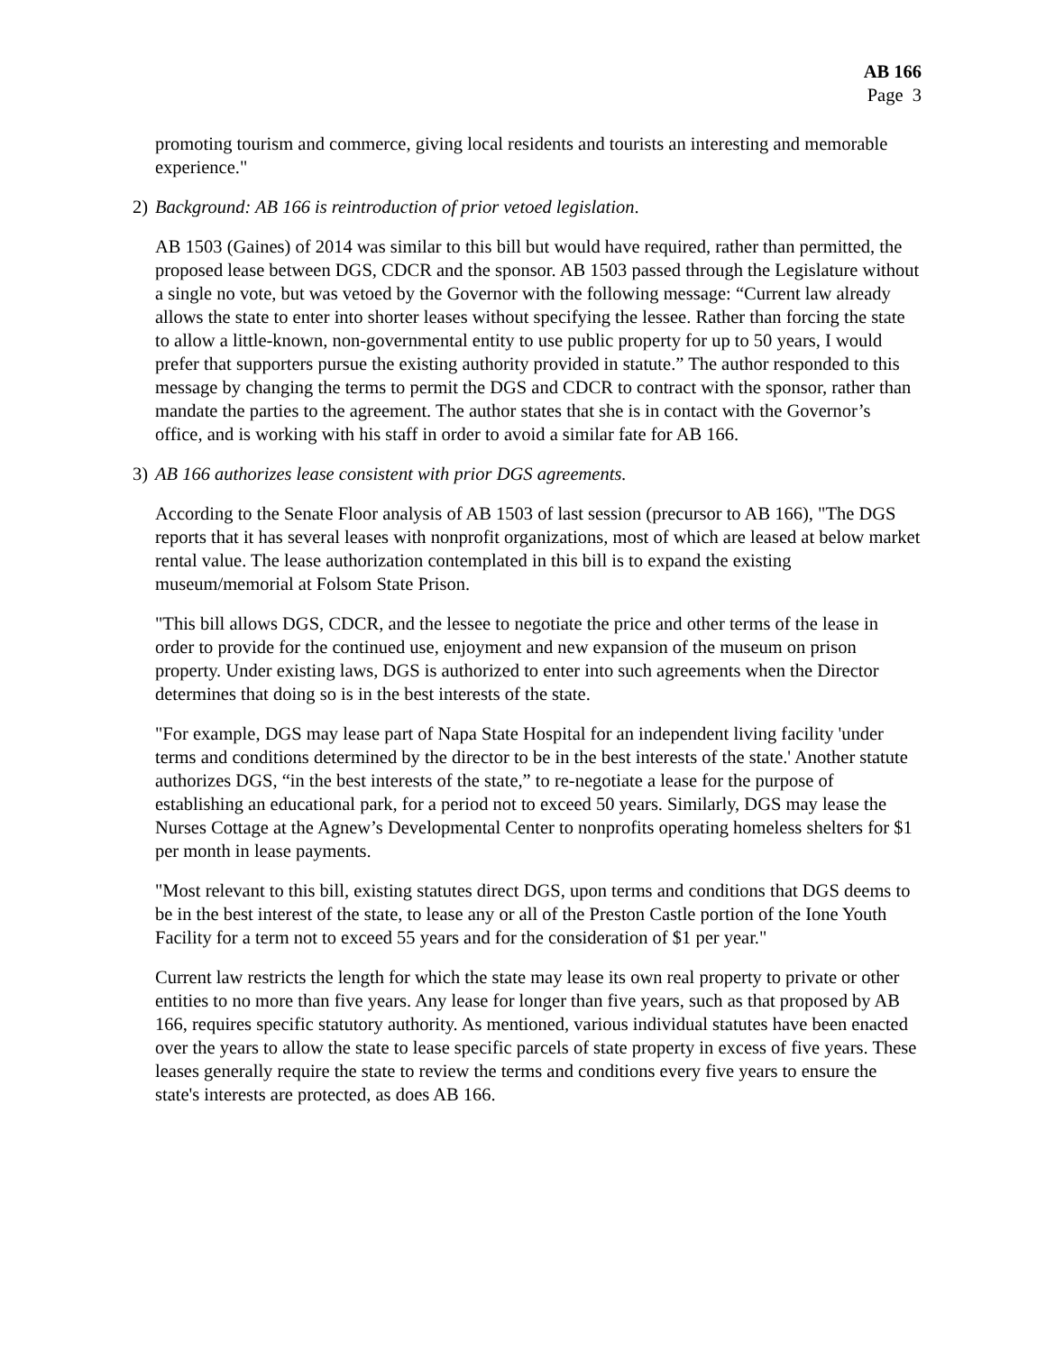AB 166
Page 3
promoting tourism and commerce, giving local residents and tourists an interesting and memorable experience."
2) Background: AB 166 is reintroduction of prior vetoed legislation.
AB 1503 (Gaines) of 2014 was similar to this bill but would have required, rather than permitted, the proposed lease between DGS, CDCR and the sponsor. AB 1503 passed through the Legislature without a single no vote, but was vetoed by the Governor with the following message: “Current law already allows the state to enter into shorter leases without specifying the lessee. Rather than forcing the state to allow a little-known, non-governmental entity to use public property for up to 50 years, I would prefer that supporters pursue the existing authority provided in statute.” The author responded to this message by changing the terms to permit the DGS and CDCR to contract with the sponsor, rather than mandate the parties to the agreement. The author states that she is in contact with the Governor’s office, and is working with his staff in order to avoid a similar fate for AB 166.
3) AB 166 authorizes lease consistent with prior DGS agreements.
According to the Senate Floor analysis of AB 1503 of last session (precursor to AB 166), "The DGS reports that it has several leases with nonprofit organizations, most of which are leased at below market rental value. The lease authorization contemplated in this bill is to expand the existing museum/memorial at Folsom State Prison.
"This bill allows DGS, CDCR, and the lessee to negotiate the price and other terms of the lease in order to provide for the continued use, enjoyment and new expansion of the museum on prison property. Under existing laws, DGS is authorized to enter into such agreements when the Director determines that doing so is in the best interests of the state.
"For example, DGS may lease part of Napa State Hospital for an independent living facility 'under terms and conditions determined by the director to be in the best interests of the state.' Another statute authorizes DGS, “in the best interests of the state,” to re-negotiate a lease for the purpose of establishing an educational park, for a period not to exceed 50 years. Similarly, DGS may lease the Nurses Cottage at the Agnew’s Developmental Center to nonprofits operating homeless shelters for $1 per month in lease payments.
"Most relevant to this bill, existing statutes direct DGS, upon terms and conditions that DGS deems to be in the best interest of the state, to lease any or all of the Preston Castle portion of the Ione Youth Facility for a term not to exceed 55 years and for the consideration of $1 per year."
Current law restricts the length for which the state may lease its own real property to private or other entities to no more than five years. Any lease for longer than five years, such as that proposed by AB 166, requires specific statutory authority. As mentioned, various individual statutes have been enacted over the years to allow the state to lease specific parcels of state property in excess of five years. These leases generally require the state to review the terms and conditions every five years to ensure the state's interests are protected, as does AB 166.